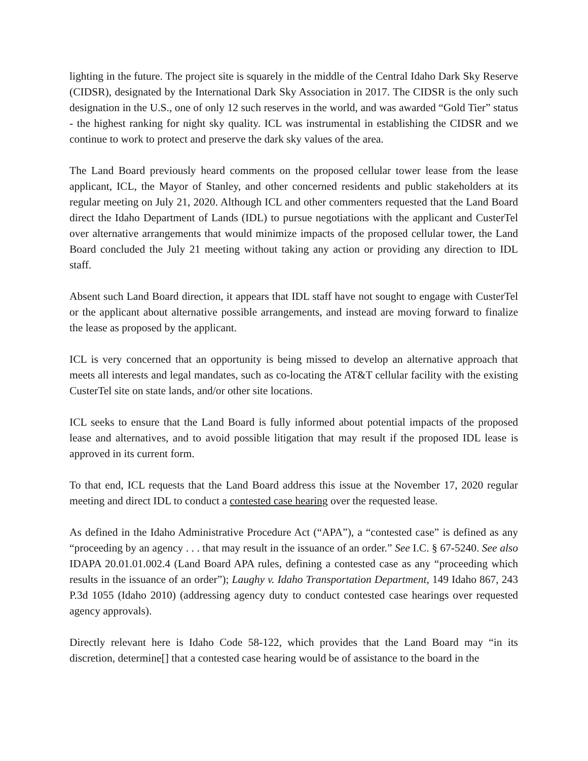lighting in the future. The project site is squarely in the middle of the Central Idaho Dark Sky Reserve (CIDSR), designated by the International Dark Sky Association in 2017. The CIDSR is the only such designation in the U.S., one of only 12 such reserves in the world, and was awarded “Gold Tier” status - the highest ranking for night sky quality. ICL was instrumental in establishing the CIDSR and we continue to work to protect and preserve the dark sky values of the area.
The Land Board previously heard comments on the proposed cellular tower lease from the lease applicant, ICL, the Mayor of Stanley, and other concerned residents and public stakeholders at its regular meeting on July 21, 2020. Although ICL and other commenters requested that the Land Board direct the Idaho Department of Lands (IDL) to pursue negotiations with the applicant and CusterTel over alternative arrangements that would minimize impacts of the proposed cellular tower, the Land Board concluded the July 21 meeting without taking any action or providing any direction to IDL staff.
Absent such Land Board direction, it appears that IDL staff have not sought to engage with CusterTel or the applicant about alternative possible arrangements, and instead are moving forward to finalize the lease as proposed by the applicant.
ICL is very concerned that an opportunity is being missed to develop an alternative approach that meets all interests and legal mandates, such as co-locating the AT&T cellular facility with the existing CusterTel site on state lands, and/or other site locations.
ICL seeks to ensure that the Land Board is fully informed about potential impacts of the proposed lease and alternatives, and to avoid possible litigation that may result if the proposed IDL lease is approved in its current form.
To that end, ICL requests that the Land Board address this issue at the November 17, 2020 regular meeting and direct IDL to conduct a contested case hearing over the requested lease.
As defined in the Idaho Administrative Procedure Act (“APA”), a “contested case” is defined as any “proceeding by an agency . . . that may result in the issuance of an order.” See I.C. § 67-5240. See also IDAPA 20.01.01.002.4 (Land Board APA rules, defining a contested case as any “proceeding which results in the issuance of an order”); Laughy v. Idaho Transportation Department, 149 Idaho 867, 243 P.3d 1055 (Idaho 2010) (addressing agency duty to conduct contested case hearings over requested agency approvals).
Directly relevant here is Idaho Code 58-122, which provides that the Land Board may “in its discretion, determine[] that a contested case hearing would be of assistance to the board in the